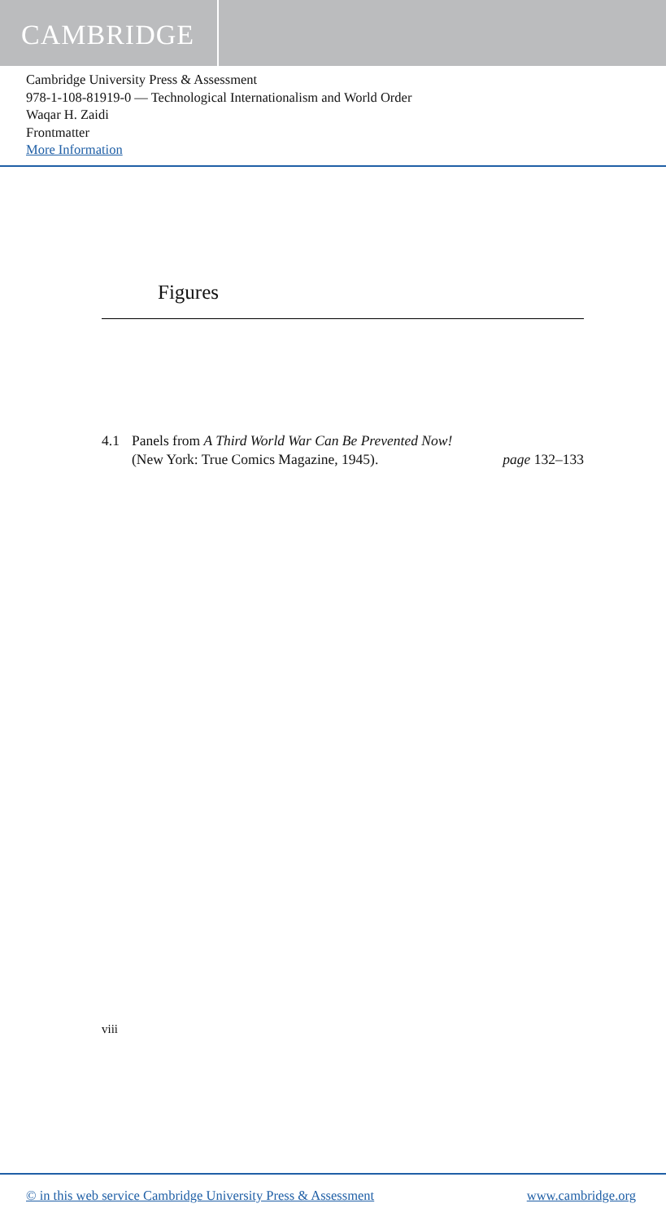CAMBRIDGE
Cambridge University Press & Assessment
978-1-108-81919-0 — Technological Internationalism and World Order
Waqar H. Zaidi
Frontmatter
More Information
Figures
4.1 Panels from A Third World War Can Be Prevented Now!
(New York: True Comics Magazine, 1945). page 132–133
viii
© in this web service Cambridge University Press & Assessment www.cambridge.org